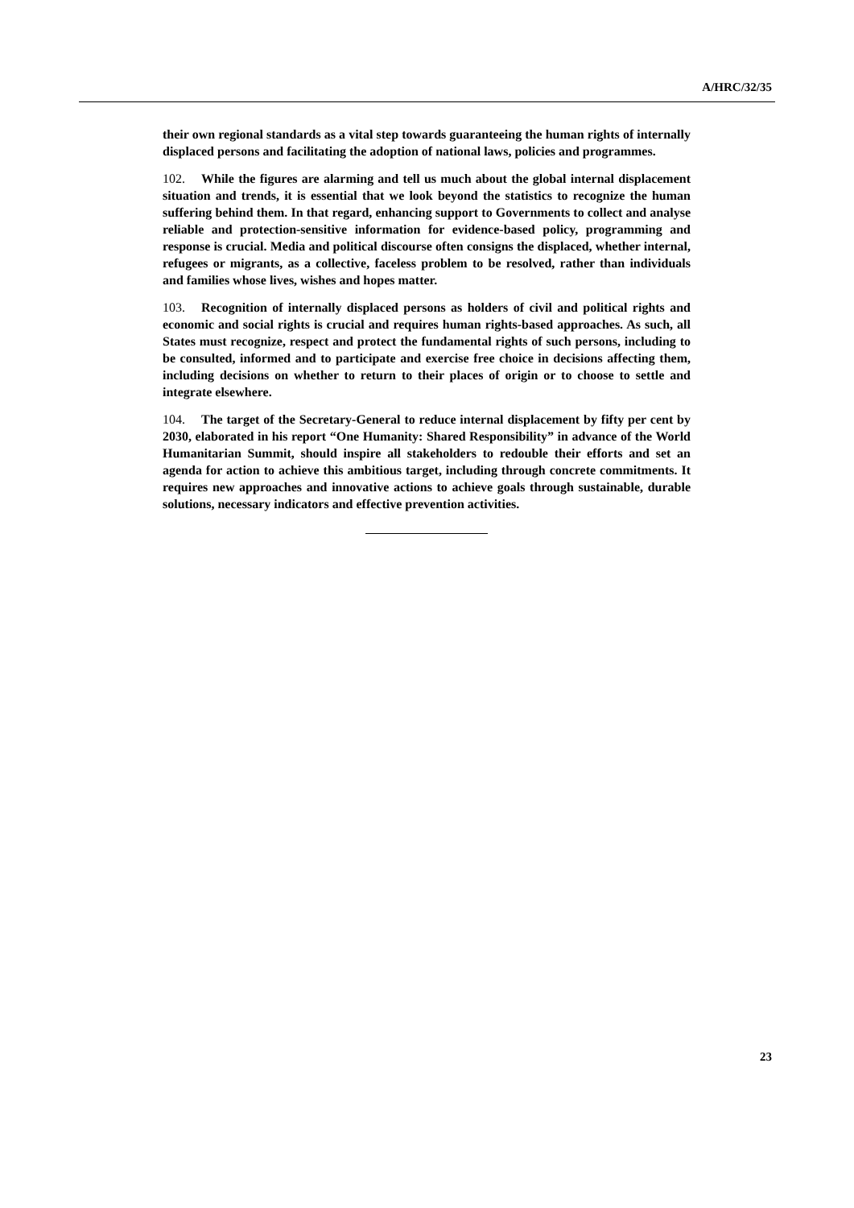A/HRC/32/35
their own regional standards as a vital step towards guaranteeing the human rights of internally displaced persons and facilitating the adoption of national laws, policies and programmes.
102. While the figures are alarming and tell us much about the global internal displacement situation and trends, it is essential that we look beyond the statistics to recognize the human suffering behind them. In that regard, enhancing support to Governments to collect and analyse reliable and protection-sensitive information for evidence-based policy, programming and response is crucial. Media and political discourse often consigns the displaced, whether internal, refugees or migrants, as a collective, faceless problem to be resolved, rather than individuals and families whose lives, wishes and hopes matter.
103. Recognition of internally displaced persons as holders of civil and political rights and economic and social rights is crucial and requires human rights-based approaches. As such, all States must recognize, respect and protect the fundamental rights of such persons, including to be consulted, informed and to participate and exercise free choice in decisions affecting them, including decisions on whether to return to their places of origin or to choose to settle and integrate elsewhere.
104. The target of the Secretary-General to reduce internal displacement by fifty per cent by 2030, elaborated in his report “One Humanity: Shared Responsibility” in advance of the World Humanitarian Summit, should inspire all stakeholders to redouble their efforts and set an agenda for action to achieve this ambitious target, including through concrete commitments. It requires new approaches and innovative actions to achieve goals through sustainable, durable solutions, necessary indicators and effective prevention activities.
23